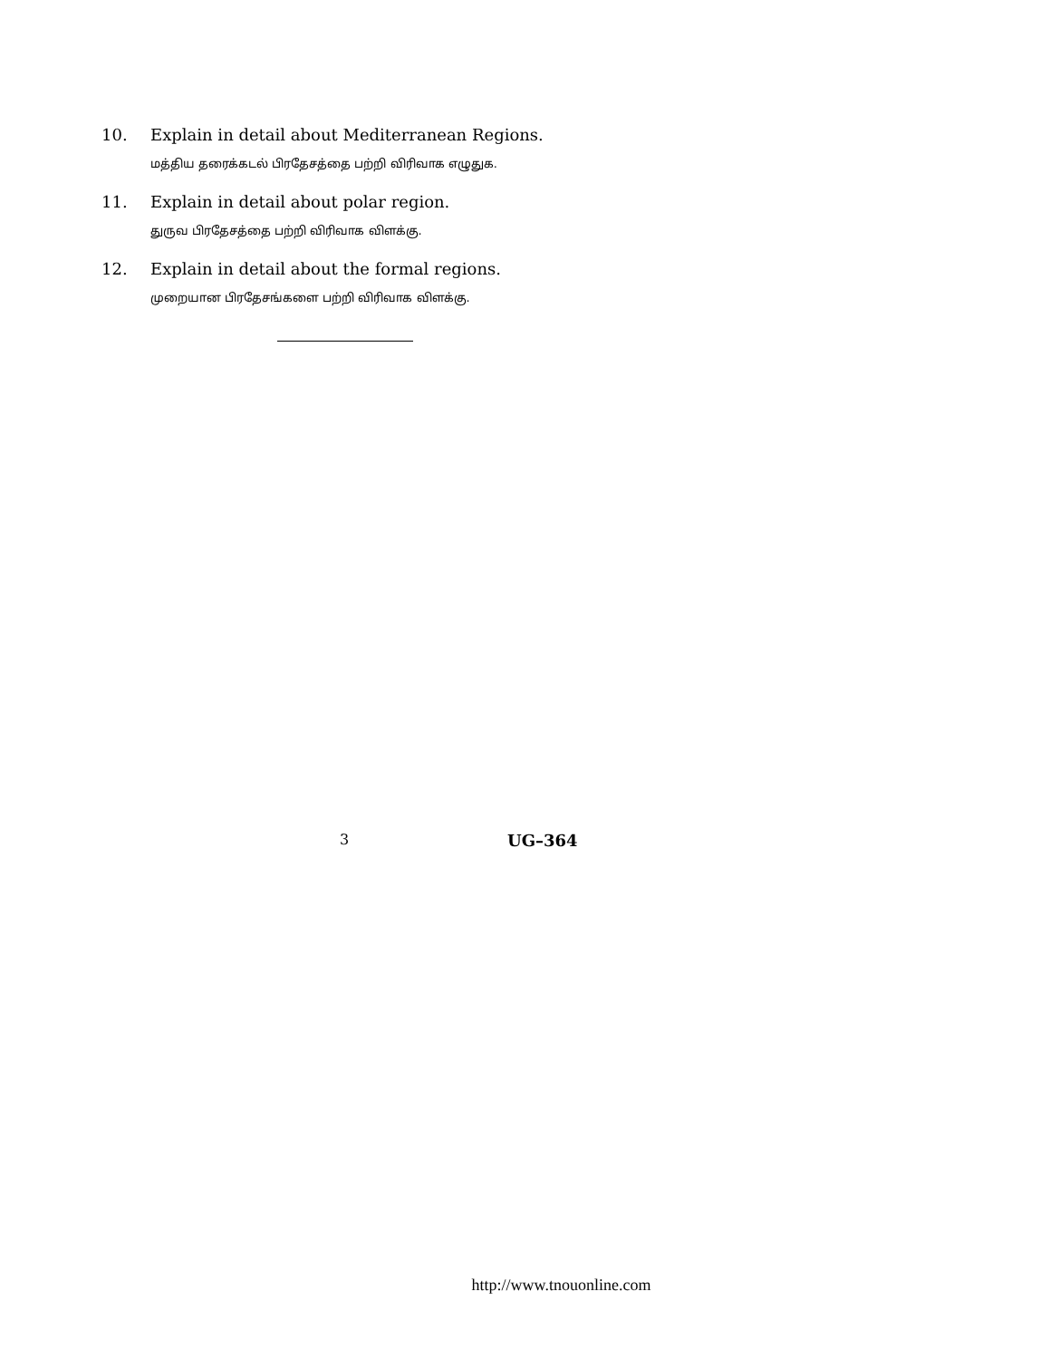10. Explain in detail about Mediterranean Regions.
மத்திய தரைக்கடல் பிரதேசத்தை பற்றி விரிவாக எழுதுக.
11. Explain in detail about polar region.
துருவ பிரதேசத்தை பற்றி விரிவாக விளக்கு.
12. Explain in detail about the formal regions.
முறையான பிரதேசங்களை பற்றி விரிவாக விளக்கு.
3 UG–364
http://www.tnouonline.com